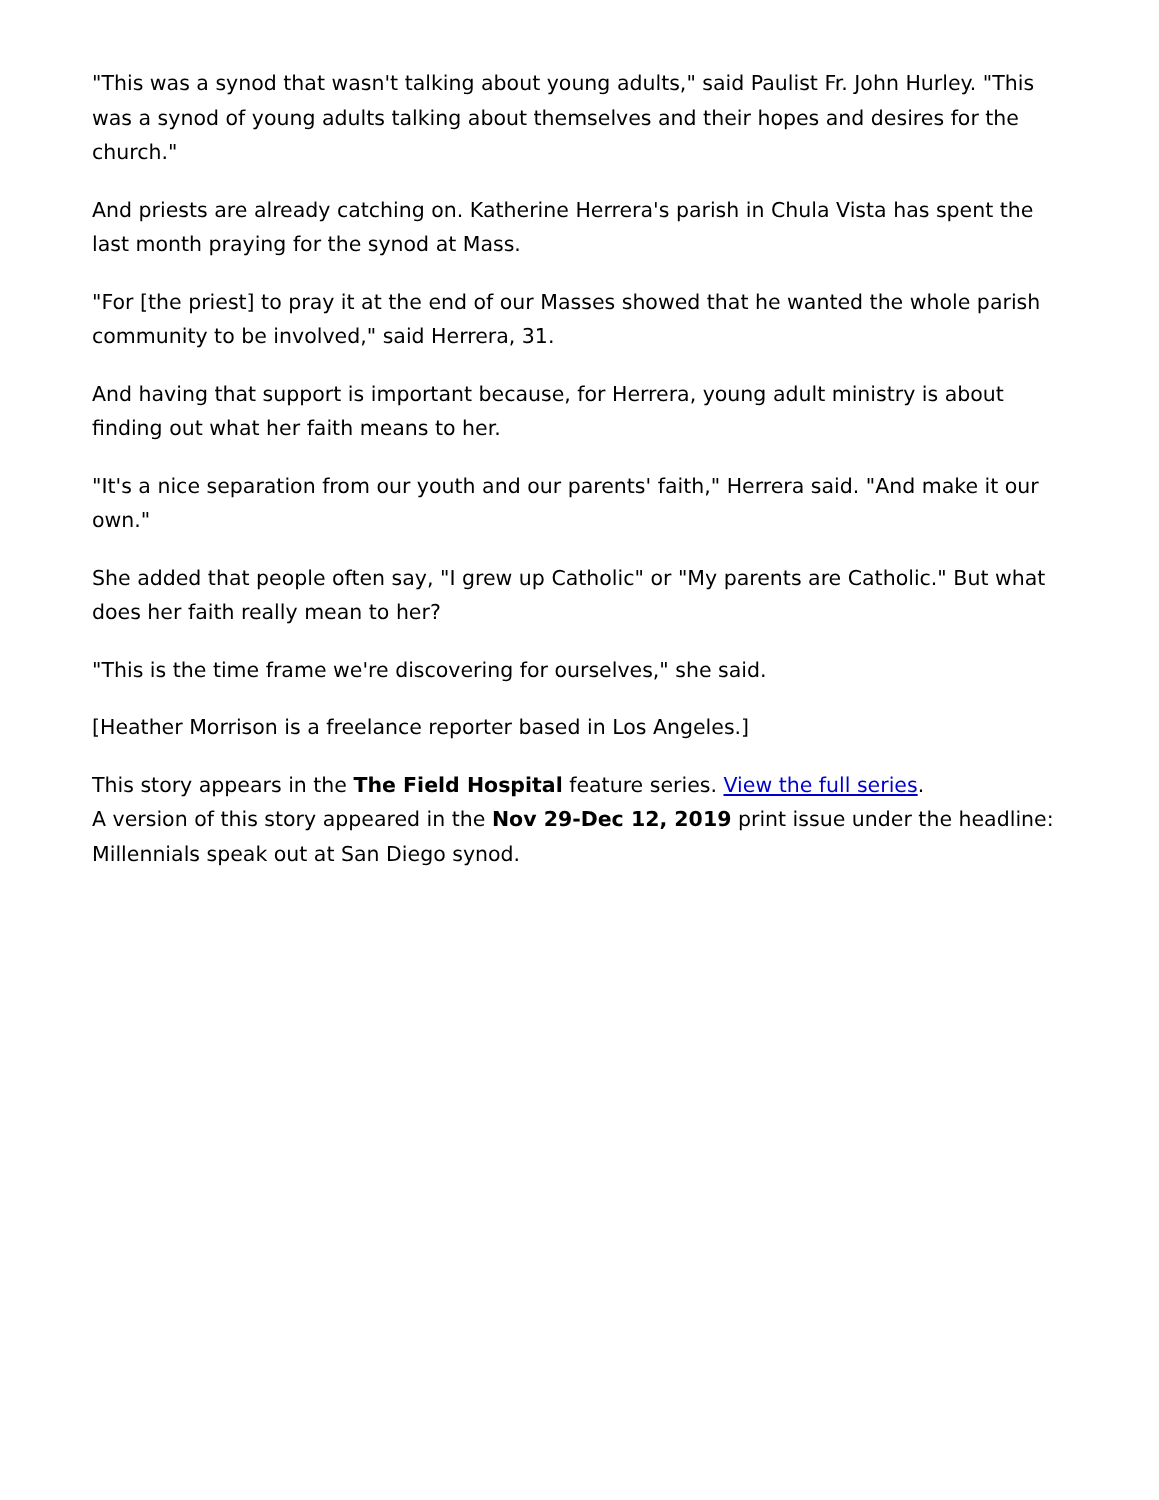"This was a synod that wasn't talking about young adults," said Paulist Fr. John Hurley. "This was a synod of young adults talking about themselves and their hopes and desires for the church."
And priests are already catching on. Katherine Herrera's parish in Chula Vista has spent the last month praying for the synod at Mass.
"For [the priest] to pray it at the end of our Masses showed that he wanted the whole parish community to be involved," said Herrera, 31.
And having that support is important because, for Herrera, young adult ministry is about finding out what her faith means to her.
"It's a nice separation from our youth and our parents' faith," Herrera said. "And make it our own."
She added that people often say, "I grew up Catholic" or "My parents are Catholic." But what does her faith really mean to her?
"This is the time frame we're discovering for ourselves," she said.
[Heather Morrison is a freelance reporter based in Los Angeles.]
This story appears in the The Field Hospital feature series. View the full series.
A version of this story appeared in the Nov 29-Dec 12, 2019 print issue under the headline: Millennials speak out at San Diego synod.